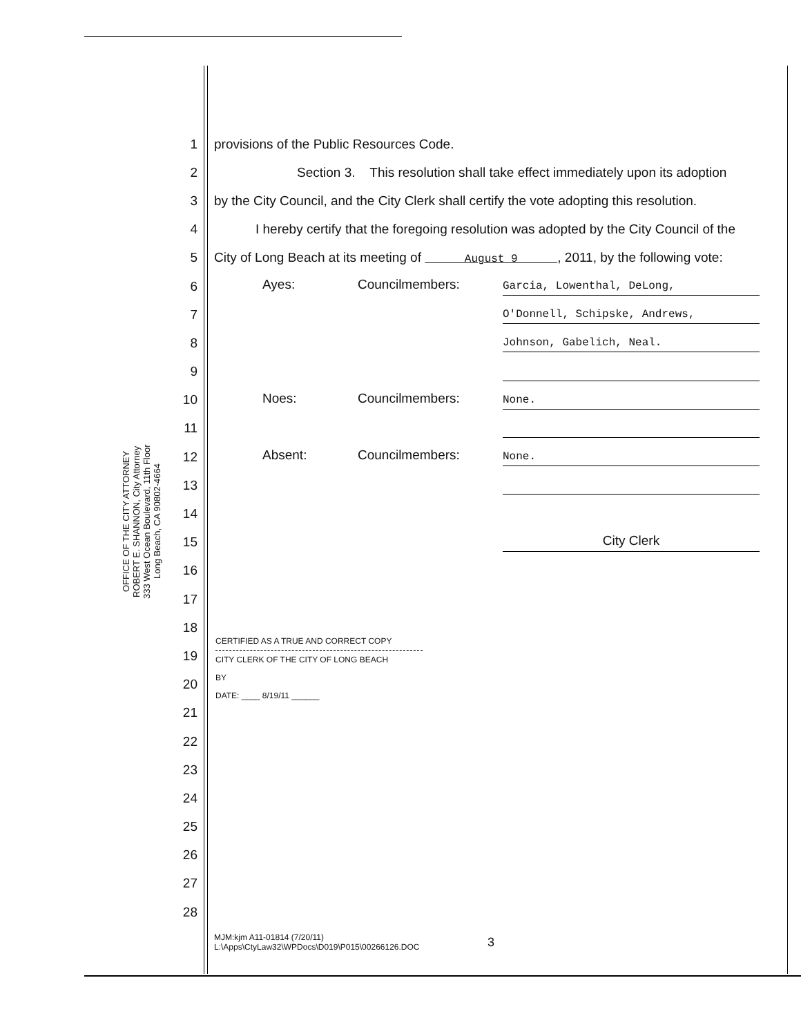OFFICE OF THE CITY ATTORNEY
ROBERT E. SHANNON, City Attorney
333 West Ocean Boulevard, 11th Floor
Long Beach, CA 90802-4664
1 provisions of the Public Resources Code.
2 Section 3. This resolution shall take effect immediately upon its adoption
3 by the City Council, and the City Clerk shall certify the vote adopting this resolution.
4 I hereby certify that the foregoing resolution was adopted by the City Council of the
5 City of Long Beach at its meeting of August 9 , 2011, by the following vote:
6 Ayes: Councilmembers: Garcia, Lowenthal, DeLong,
7 O'Donnell, Schipske, Andrews,
8 Johnson, Gabelich, Neal.
9
10 Noes: Councilmembers: None.
11
12 Absent: Councilmembers: None.
13
14
15 City Clerk
16
17
18
19
20
21
22
23
24
25
26
27
28
CERTIFIED AS A TRUE AND CORRECT COPY
CITY CLERK OF THE CITY OF LONG BEACH
BY
DATE: ____ 8/19/11 ______
MJM:kjm A11-01814 (7/20/11)
L:\Apps\CtyLaw32\WPDocs\D019\P015\00266126.DOC
3